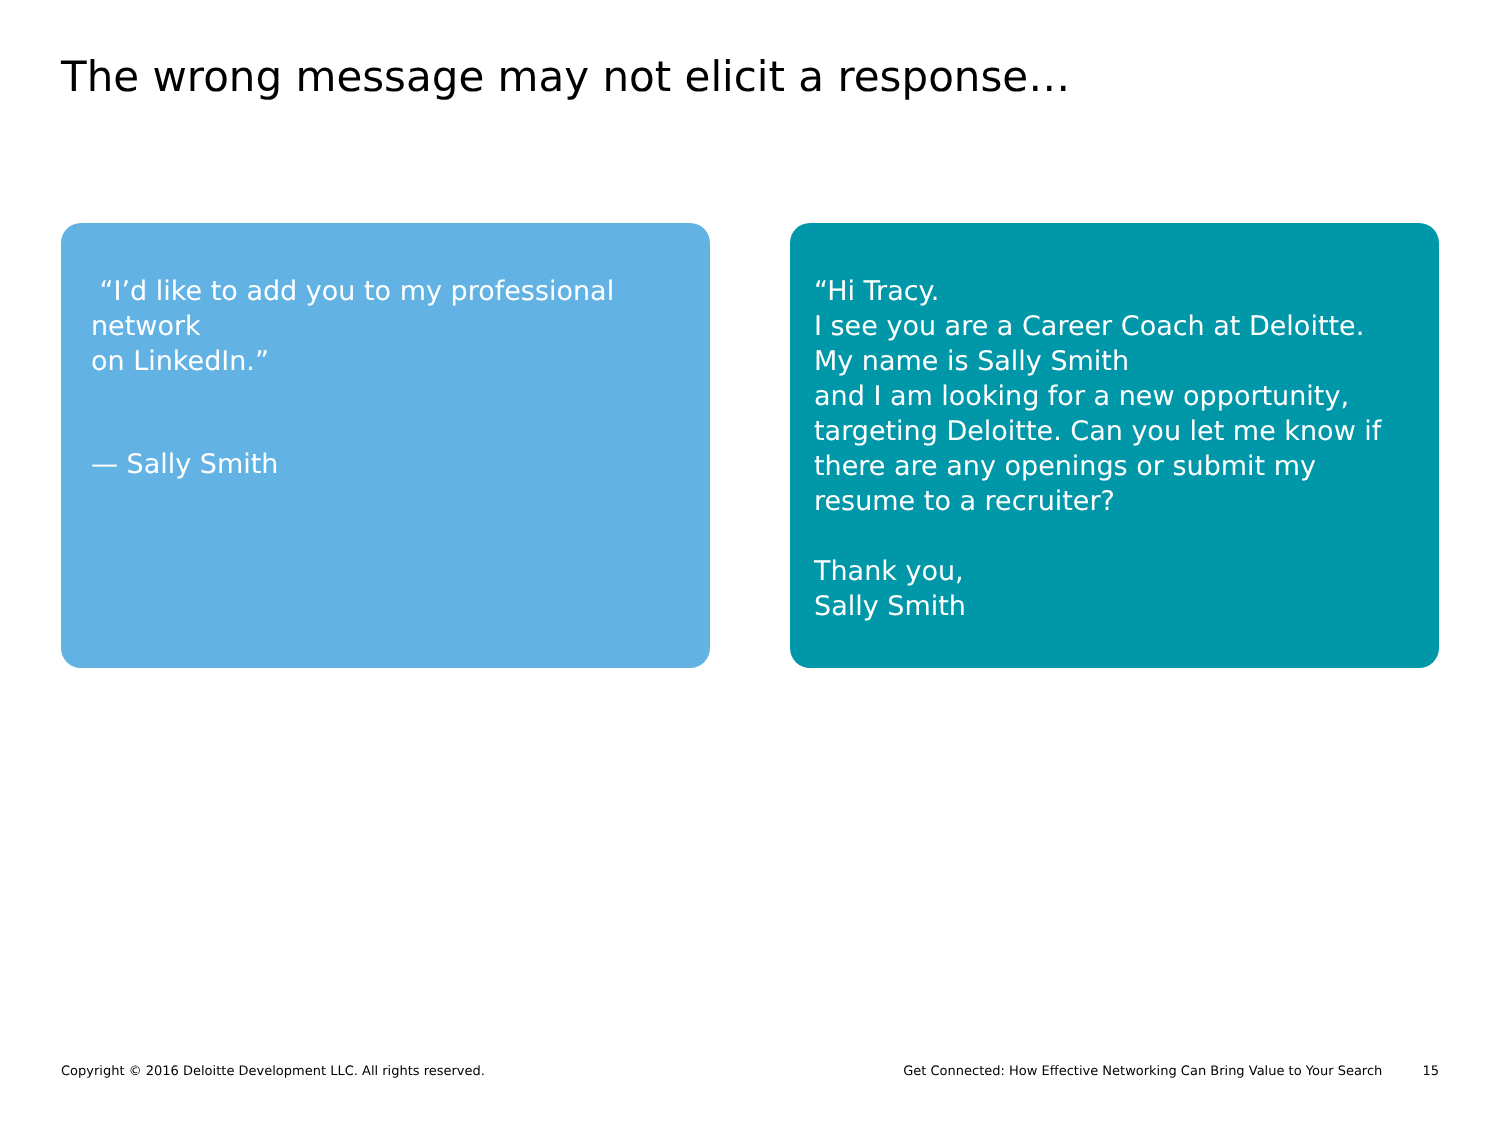The wrong message may not elicit a response…
“I’d like to add you to my professional network
on LinkedIn.”
— Sally Smith
“Hi Tracy.
I see you are a Career Coach at Deloitte.
My name is Sally Smith
and I am looking for a new opportunity, targeting Deloitte. Can you let me know if there are any openings or submit my resume to a recruiter?
Thank you,
Sally Smith
Copyright © 2016 Deloitte Development LLC. All rights reserved. Get Connected: How Effective Networking Can Bring Value to Your Search 15